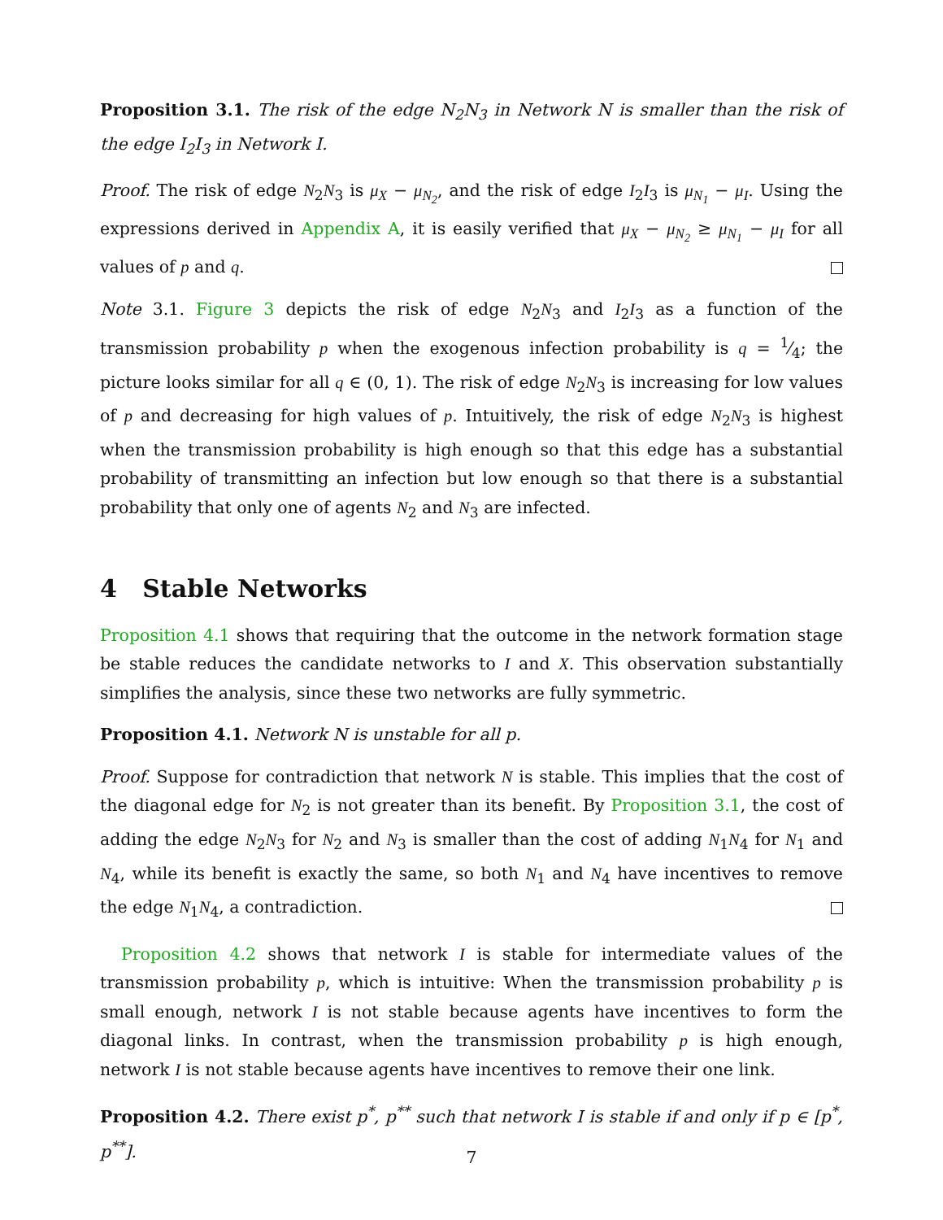Proposition 3.1. The risk of the edge N<sub>2</sub>N<sub>3</sub> in Network N is smaller than the risk of the edge I<sub>2</sub>I<sub>3</sub> in Network I.
Proof. The risk of edge N<sub>2</sub>N<sub>3</sub> is μ<sub>X</sub> − μ<sub>N<sub>2</sub></sub>, and the risk of edge I<sub>2</sub>I<sub>3</sub> is μ<sub>N<sub>1</sub></sub> − μ<sub>I</sub>. Using the expressions derived in Appendix A, it is easily verified that μ<sub>X</sub> − μ<sub>N<sub>2</sub></sub> ≥ μ<sub>N<sub>1</sub></sub> − μ<sub>I</sub> for all values of p and q.
Note 3.1. Figure 3 depicts the risk of edge N<sub>2</sub>N<sub>3</sub> and I<sub>2</sub>I<sub>3</sub> as a function of the transmission probability p when the exogenous infection probability is q = 1⁄4; the picture looks similar for all q ∈ (0, 1). The risk of edge N<sub>2</sub>N<sub>3</sub> is increasing for low values of p and decreasing for high values of p. Intuitively, the risk of edge N<sub>2</sub>N<sub>3</sub> is highest when the transmission probability is high enough so that this edge has a substantial probability of transmitting an infection but low enough so that there is a substantial probability that only one of agents N<sub>2</sub> and N<sub>3</sub> are infected.
4 Stable Networks
Proposition 4.1 shows that requiring that the outcome in the network formation stage be stable reduces the candidate networks to I and X. This observation substantially simplifies the analysis, since these two networks are fully symmetric.
Proposition 4.1. Network N is unstable for all p.
Proof. Suppose for contradiction that network N is stable. This implies that the cost of the diagonal edge for N<sub>2</sub> is not greater than its benefit. By Proposition 3.1, the cost of adding the edge N<sub>2</sub>N<sub>3</sub> for N<sub>2</sub> and N<sub>3</sub> is smaller than the cost of adding N<sub>1</sub>N<sub>4</sub> for N<sub>1</sub> and N<sub>4</sub>, while its benefit is exactly the same, so both N<sub>1</sub> and N<sub>4</sub> have incentives to remove the edge N<sub>1</sub>N<sub>4</sub>, a contradiction.
Proposition 4.2 shows that network I is stable for intermediate values of the transmission probability p, which is intuitive: When the transmission probability p is small enough, network I is not stable because agents have incentives to form the diagonal links. In contrast, when the transmission probability p is high enough, network I is not stable because agents have incentives to remove their one link.
Proposition 4.2. There exist p<sup>*</sup>, p<sup>**</sup> such that network I is stable if and only if p ∈ [p<sup>*</sup>, p<sup>**</sup>].
7